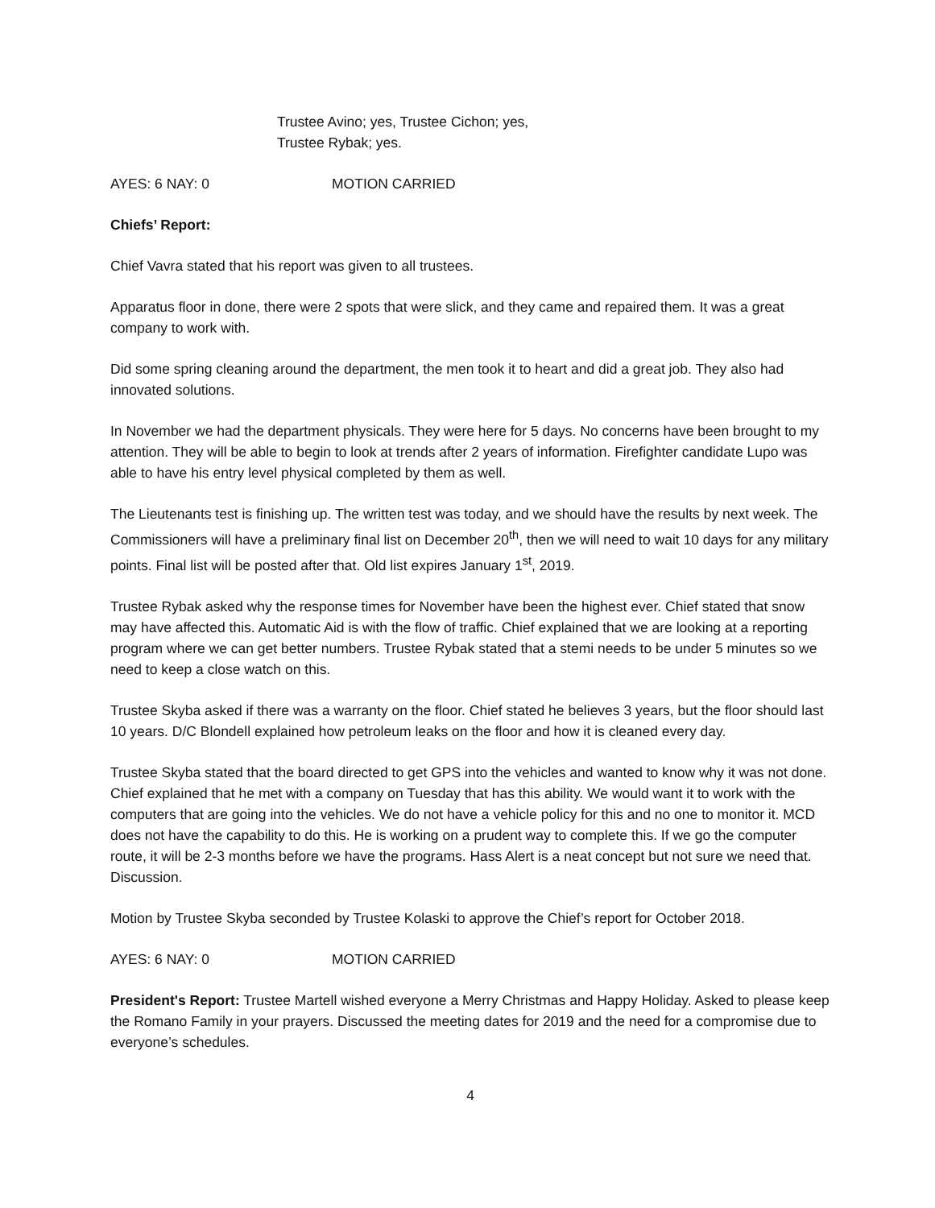Trustee Avino; yes, Trustee Cichon; yes,
Trustee Rybak; yes.
AYES: 6 NAY: 0 MOTION CARRIED
Chiefs’ Report:
Chief Vavra stated that his report was given to all trustees.
Apparatus floor in done, there were 2 spots that were slick, and they came and repaired them. It was a great company to work with.
Did some spring cleaning around the department, the men took it to heart and did a great job. They also had innovated solutions.
In November we had the department physicals. They were here for 5 days. No concerns have been brought to my attention. They will be able to begin to look at trends after 2 years of information. Firefighter candidate Lupo was able to have his entry level physical completed by them as well.
The Lieutenants test is finishing up. The written test was today, and we should have the results by next week. The Commissioners will have a preliminary final list on December 20<sup>th</sup>, then we will need to wait 10 days for any military points. Final list will be posted after that. Old list expires January 1<sup>st</sup>, 2019.
Trustee Rybak asked why the response times for November have been the highest ever. Chief stated that snow may have affected this. Automatic Aid is with the flow of traffic. Chief explained that we are looking at a reporting program where we can get better numbers. Trustee Rybak stated that a stemi needs to be under 5 minutes so we need to keep a close watch on this.
Trustee Skyba asked if there was a warranty on the floor. Chief stated he believes 3 years, but the floor should last 10 years. D/C Blondell explained how petroleum leaks on the floor and how it is cleaned every day.
Trustee Skyba stated that the board directed to get GPS into the vehicles and wanted to know why it was not done. Chief explained that he met with a company on Tuesday that has this ability. We would want it to work with the computers that are going into the vehicles. We do not have a vehicle policy for this and no one to monitor it. MCD does not have the capability to do this. He is working on a prudent way to complete this. If we go the computer route, it will be 2-3 months before we have the programs. Hass Alert is a neat concept but not sure we need that. Discussion.
Motion by Trustee Skyba seconded by Trustee Kolaski to approve the Chief’s report for October 2018.
AYES: 6 NAY: 0 MOTION CARRIED
President's Report: Trustee Martell wished everyone a Merry Christmas and Happy Holiday. Asked to please keep the Romano Family in your prayers. Discussed the meeting dates for 2019 and the need for a compromise due to everyone’s schedules.
4